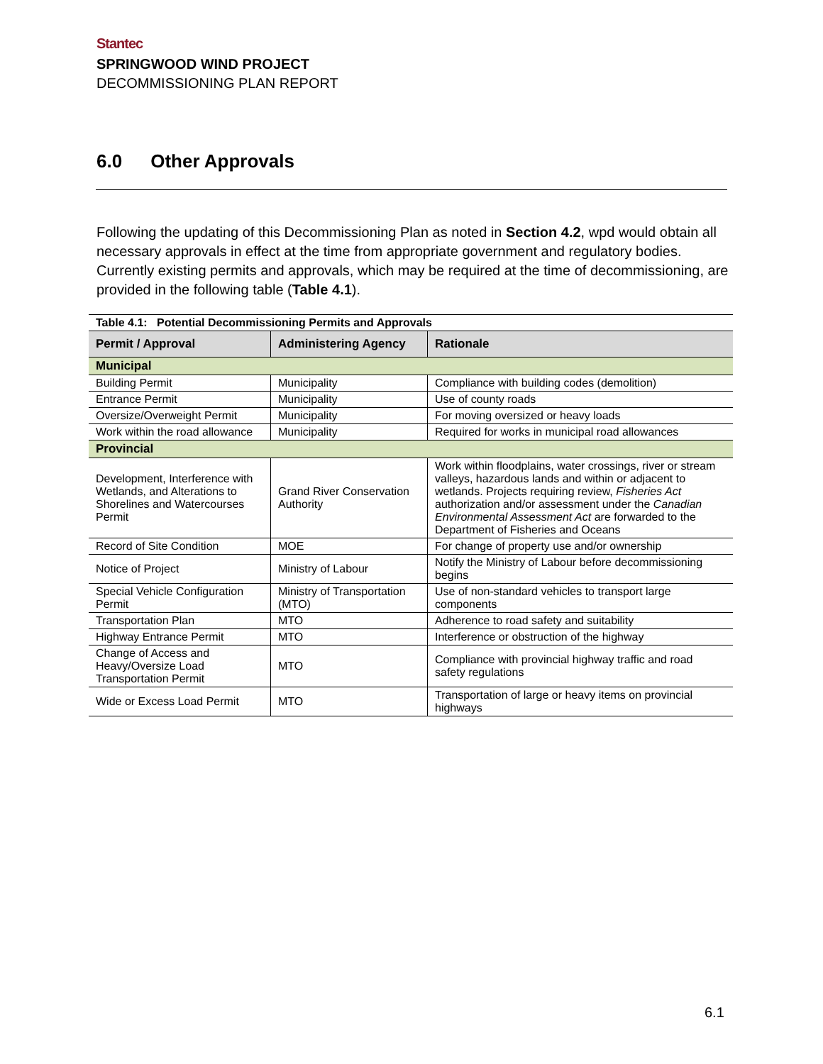Stantec
SPRINGWOOD WIND PROJECT
DECOMMISSIONING PLAN REPORT
6.0 Other Approvals
Following the updating of this Decommissioning Plan as noted in Section 4.2, wpd would obtain all necessary approvals in effect at the time from appropriate government and regulatory bodies. Currently existing permits and approvals, which may be required at the time of decommissioning, are provided in the following table (Table 4.1).
| Table 4.1: Potential Decommissioning Permits and Approvals | | |
| Permit / Approval | Administering Agency | Rationale |
| Municipal | | |
| Building Permit | Municipality | Compliance with building codes (demolition) |
| Entrance Permit | Municipality | Use of county roads |
| Oversize/Overweight Permit | Municipality | For moving oversized or heavy loads |
| Work within the road allowance | Municipality | Required for works in municipal road allowances |
| Provincial | | |
| Development, Interference with Wetlands, and Alterations to Shorelines and Watercourses Permit | Grand River Conservation Authority | Work within floodplains, water crossings, river or stream valleys, hazardous lands and within or adjacent to wetlands. Projects requiring review, Fisheries Act authorization and/or assessment under the Canadian Environmental Assessment Act are forwarded to the Department of Fisheries and Oceans |
| Record of Site Condition | MOE | For change of property use and/or ownership |
| Notice of Project | Ministry of Labour | Notify the Ministry of Labour before decommissioning begins |
| Special Vehicle Configuration Permit | Ministry of Transportation (MTO) | Use of non-standard vehicles to transport large components |
| Transportation Plan | MTO | Adherence to road safety and suitability |
| Highway Entrance Permit | MTO | Interference or obstruction of the highway |
| Change of Access and Heavy/Oversize Load Transportation Permit | MTO | Compliance with provincial highway traffic and road safety regulations |
| Wide or Excess Load Permit | MTO | Transportation of large or heavy items on provincial highways |
6.1